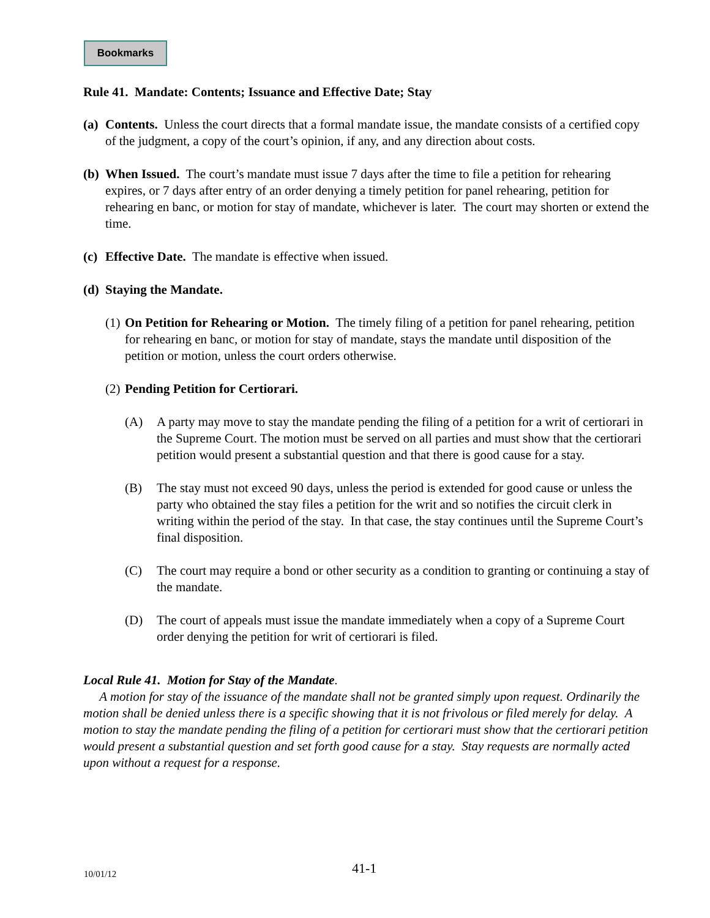Bookmarks
Rule 41. Mandate: Contents; Issuance and Effective Date; Stay
(a) Contents. Unless the court directs that a formal mandate issue, the mandate consists of a certified copy of the judgment, a copy of the court’s opinion, if any, and any direction about costs.
(b) When Issued. The court’s mandate must issue 7 days after the time to file a petition for rehearing expires, or 7 days after entry of an order denying a timely petition for panel rehearing, petition for rehearing en banc, or motion for stay of mandate, whichever is later. The court may shorten or extend the time.
(c) Effective Date. The mandate is effective when issued.
(d) Staying the Mandate.
(1) On Petition for Rehearing or Motion. The timely filing of a petition for panel rehearing, petition for rehearing en banc, or motion for stay of mandate, stays the mandate until disposition of the petition or motion, unless the court orders otherwise.
(2) Pending Petition for Certiorari.
(A) A party may move to stay the mandate pending the filing of a petition for a writ of certiorari in the Supreme Court. The motion must be served on all parties and must show that the certiorari petition would present a substantial question and that there is good cause for a stay.
(B) The stay must not exceed 90 days, unless the period is extended for good cause or unless the party who obtained the stay files a petition for the writ and so notifies the circuit clerk in writing within the period of the stay. In that case, the stay continues until the Supreme Court’s final disposition.
(C) The court may require a bond or other security as a condition to granting or continuing a stay of the mandate.
(D) The court of appeals must issue the mandate immediately when a copy of a Supreme Court order denying the petition for writ of certiorari is filed.
Local Rule 41. Motion for Stay of the Mandate.
A motion for stay of the issuance of the mandate shall not be granted simply upon request. Ordinarily the motion shall be denied unless there is a specific showing that it is not frivolous or filed merely for delay. A motion to stay the mandate pending the filing of a petition for certiorari must show that the certiorari petition would present a substantial question and set forth good cause for a stay. Stay requests are normally acted upon without a request for a response.
10/01/12 41-1